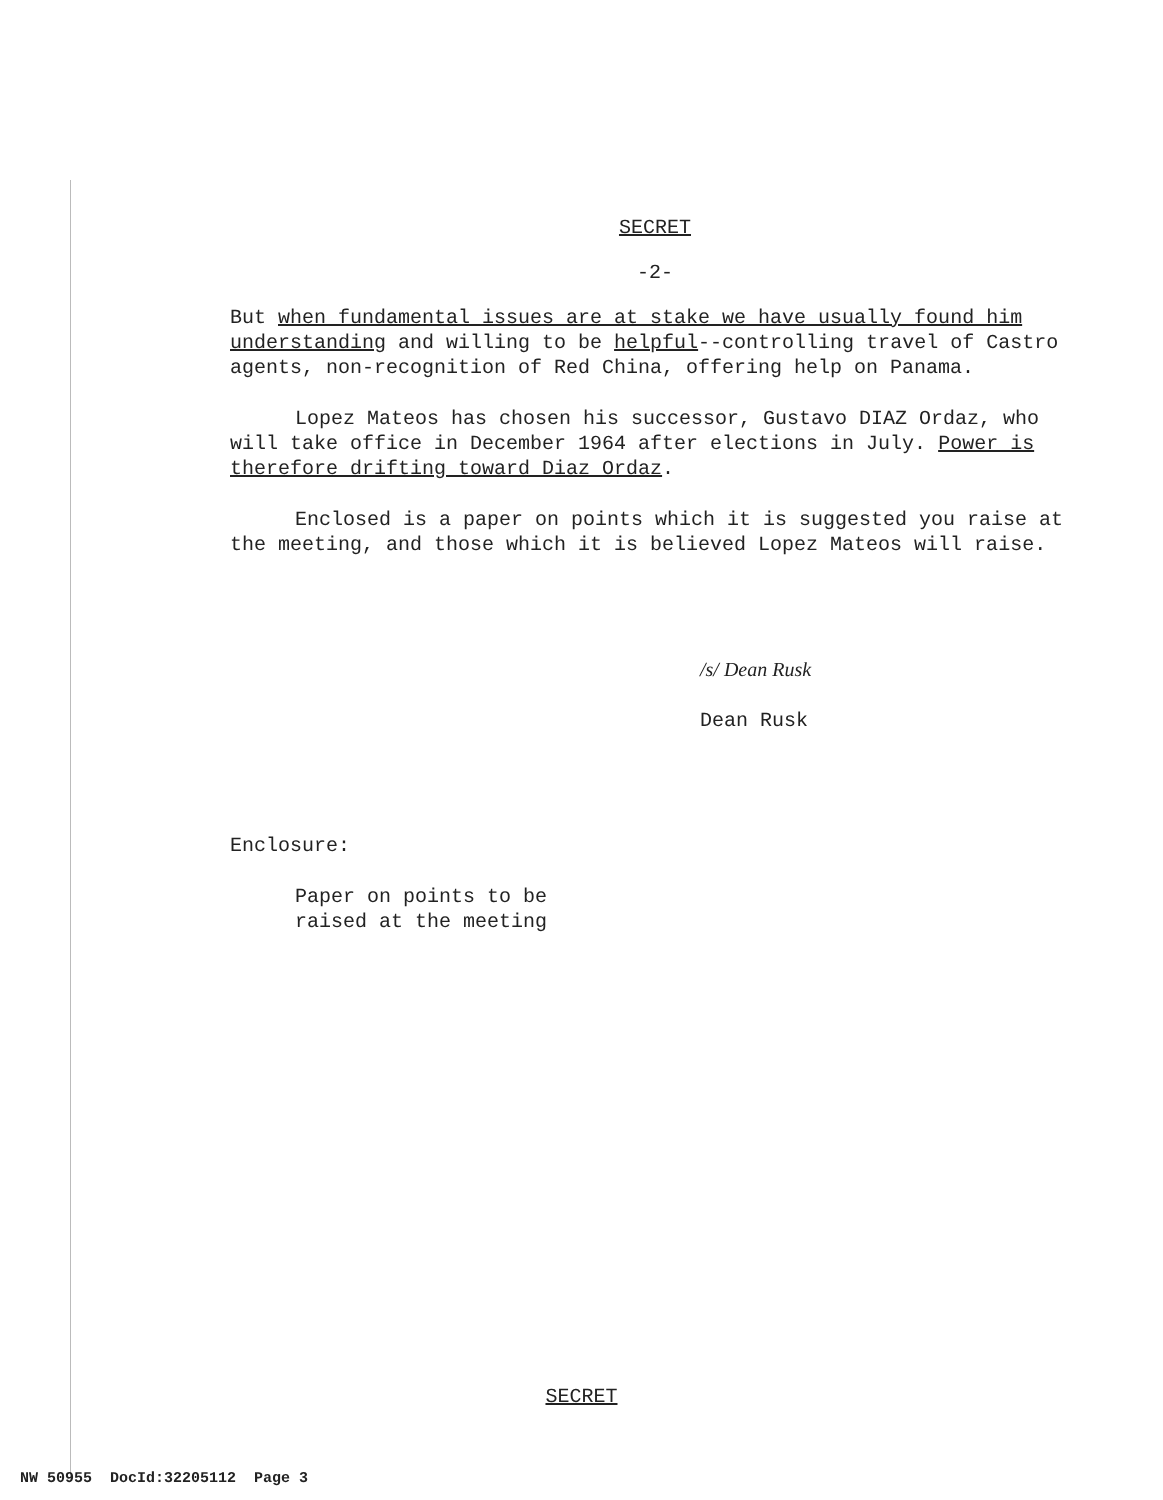SECRET
-2-
But when fundamental issues are at stake we have usually found him understanding and willing to be helpful--controlling travel of Castro agents, non-recognition of Red China, offering help on Panama.
Lopez Mateos has chosen his successor, Gustavo DIAZ Ordaz, who will take office in December 1964 after elections in July. Power is therefore drifting toward Diaz Ordaz.
Enclosed is a paper on points which it is suggested you raise at the meeting, and those which it is believed Lopez Mateos will raise.
/s/ Dean Rusk
Dean Rusk
Enclosure:
Paper on points to be
raised at the meeting
SECRET
NW 50955 DocId:32205112 Page 3